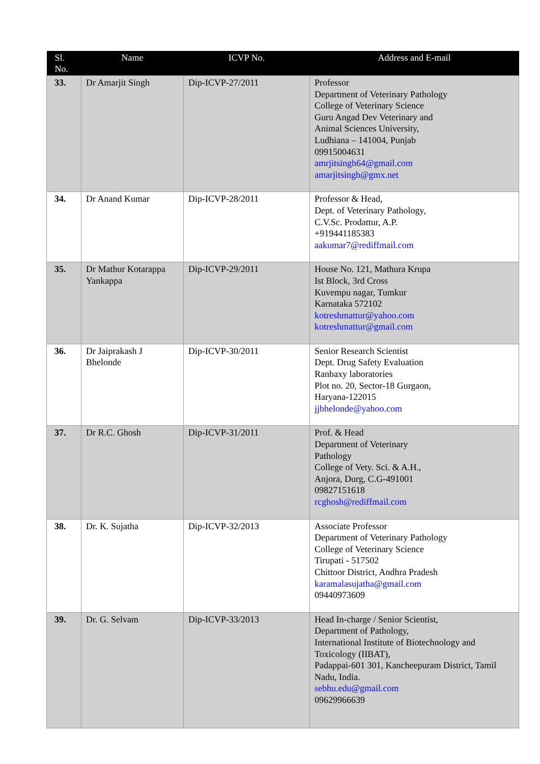| Sl. No. | Name | ICVP No. | Address and E-mail |
| --- | --- | --- | --- |
| 33. | Dr Amarjit Singh | Dip-ICVP-27/2011 | Professor Department of Veterinary Pathology College of Veterinary Science Guru Angad Dev Veterinary and Animal Sciences University, Ludhiana – 141004, Punjab 09915004631 amrjitsingh64@gmail.com amarjitsingh@gmx.net |
| 34. | Dr Anand Kumar | Dip-ICVP-28/2011 | Professor & Head, Dept. of Veterinary Pathology, C.V.Sc. Prodattur, A.P. +919441185383 aakumar7@rediffmail.com |
| 35. | Dr Mathur Kotarappa Yankappa | Dip-ICVP-29/2011 | House No. 121, Mathura Krupa Ist Block, 3rd Cross Kuvempu nagar, Tumkur Karnataka 572102 kotreshmattur@yahoo.com kotreshmattur@gmail.com |
| 36. | Dr Jaiprakash J Bhelonde | Dip-ICVP-30/2011 | Senior Research Scientist Dept. Drug Safety Evaluation Ranbaxy laboratories Plot no. 20, Sector-18 Gurgaon, Haryana-122015 jjbhelonde@yahoo.com |
| 37. | Dr R.C. Ghosh | Dip-ICVP-31/2011 | Prof. & Head Department of Veterinary Pathology College of Vety. Sci. & A.H., Anjora, Durg, C.G-491001 09827151618 rcghosh@rediffmail.com |
| 38. | Dr. K. Sujatha | Dip-ICVP-32/2013 | Associate Professor Department of Veterinary Pathology College of Veterinary Science Tirupati - 517502 Chittoor District, Andhra Pradesh karamalasujatha@gmail.com 09440973609 |
| 39. | Dr. G. Selvam | Dip-ICVP-33/2013 | Head In-charge / Senior Scientist, Department of Pathology, International Institute of Biotechnology and Toxicology (IIBAT), Padappai-601 301, Kancheepuram District, Tamil Nadu, India. sebhu.edu@gmail.com 09629966639 |